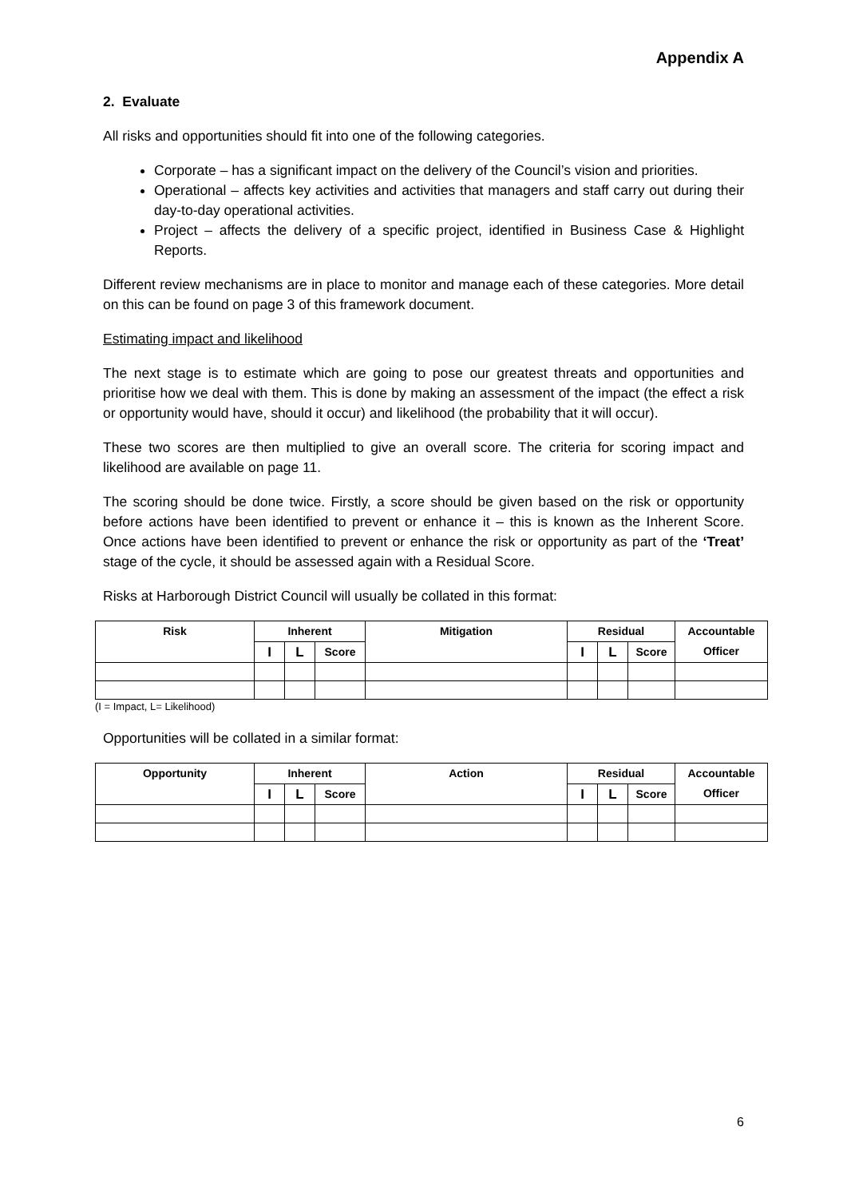Appendix A
2. Evaluate
All risks and opportunities should fit into one of the following categories.
Corporate – has a significant impact on the delivery of the Council’s vision and priorities.
Operational – affects key activities and activities that managers and staff carry out during their day-to-day operational activities.
Project – affects the delivery of a specific project, identified in Business Case & Highlight Reports.
Different review mechanisms are in place to monitor and manage each of these categories. More detail on this can be found on page 3 of this framework document.
Estimating impact and likelihood
The next stage is to estimate which are going to pose our greatest threats and opportunities and prioritise how we deal with them. This is done by making an assessment of the impact (the effect a risk or opportunity would have, should it occur) and likelihood (the probability that it will occur).
These two scores are then multiplied to give an overall score. The criteria for scoring impact and likelihood are available on page 11.
The scoring should be done twice. Firstly, a score should be given based on the risk or opportunity before actions have been identified to prevent or enhance it – this is known as the Inherent Score. Once actions have been identified to prevent or enhance the risk or opportunity as part of the ‘Treat’ stage of the cycle, it should be assessed again with a Residual Score.
Risks at Harborough District Council will usually be collated in this format:
| Risk | Inherent | | | Mitigation | Residual | | | Accountable Officer |
| --- | --- | --- | --- | --- | --- | --- | --- | --- |
| | I | L | Score | | I | L | Score | |
(I = Impact, L= Likelihood)
Opportunities will be collated in a similar format:
| Opportunity | Inherent | | | Action | Residual | | | Accountable Officer |
| --- | --- | --- | --- | --- | --- | --- | --- | --- |
| | I | L | Score | | I | L | Score | |
6